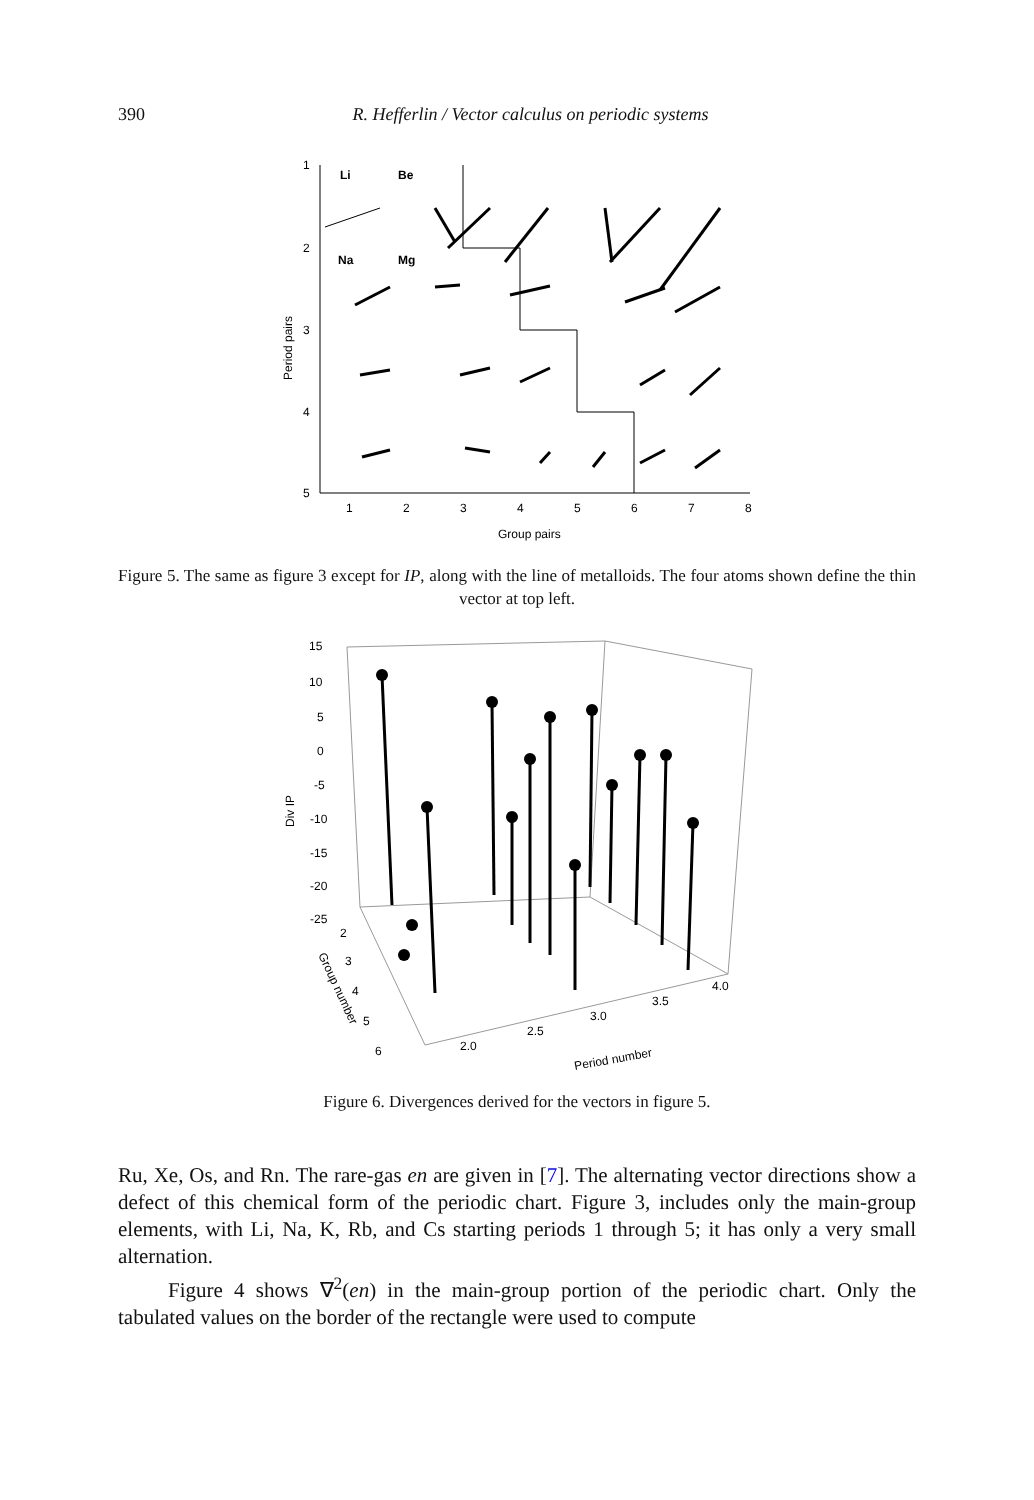390
R. Hefferlin / Vector calculus on periodic systems
Li
Be
Na
Mg
1
2
3
4
5
1
2
3
4
5
6
7
8
Group pairs
Period pairs
Figure 5. The same as figure 3 except for IP, along with the line of metalloids. The four atoms shown define the thin vector at top left.
15
10
5
0
-5
-10
-15
-20
-25
2
3
4
5
6
2.0
2.5
3.0
3.5
4.0
Period number
Group number
Div IP
Figure 6. Divergences derived for the vectors in figure 5.
Ru, Xe, Os, and Rn. The rare-gas en are given in [7]. The alternating vector directions show a defect of this chemical form of the periodic chart. Figure 3, includes only the main-group elements, with Li, Na, K, Rb, and Cs starting periods 1 through 5; it has only a very small alternation.
Figure 4 shows ∇<sup>2</sup>(en) in the main-group portion of the periodic chart. Only the tabulated values on the border of the rectangle were used to compute